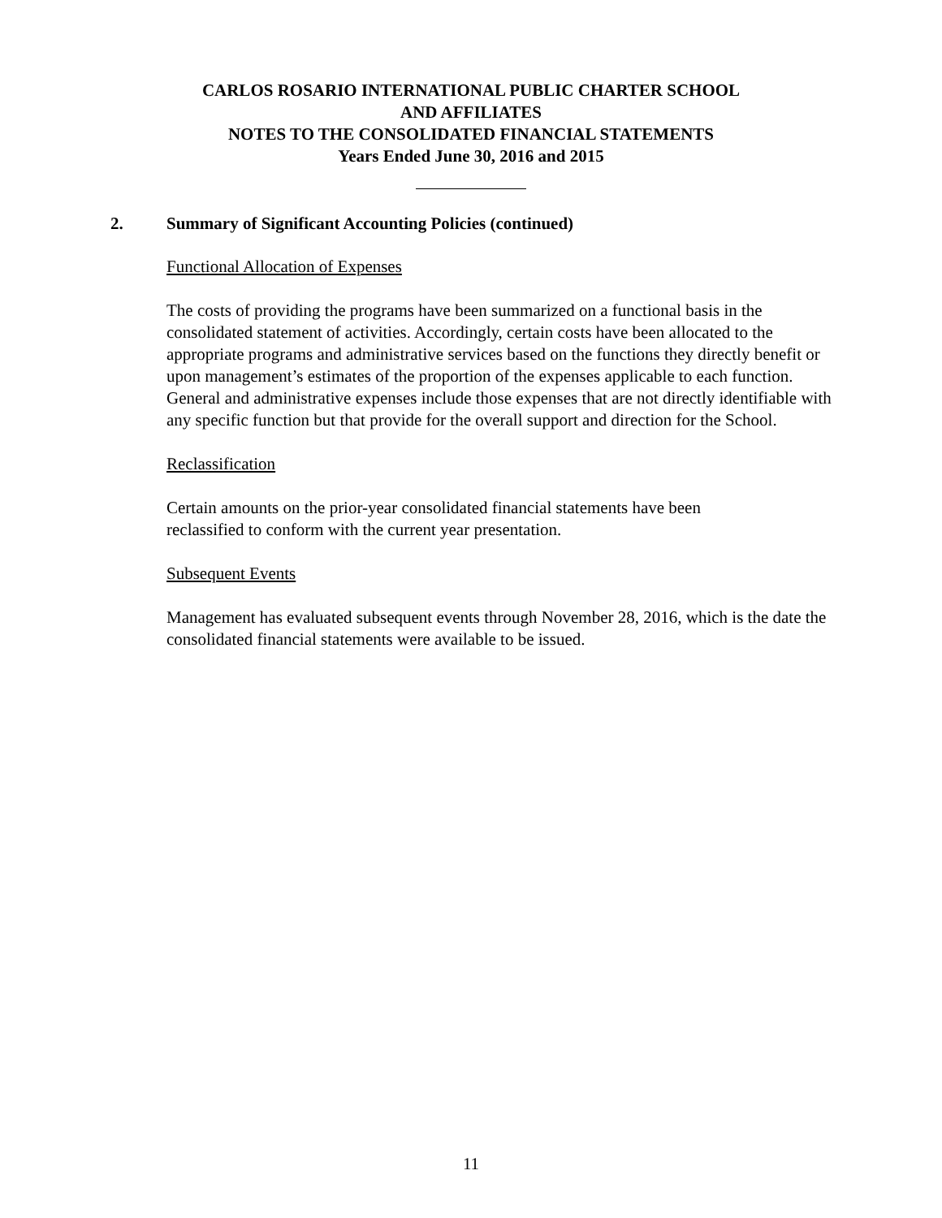CARLOS ROSARIO INTERNATIONAL PUBLIC CHARTER SCHOOL
AND AFFILIATES
NOTES TO THE CONSOLIDATED FINANCIAL STATEMENTS
Years Ended June 30, 2016 and 2015
2. Summary of Significant Accounting Policies (continued)
Functional Allocation of Expenses
The costs of providing the programs have been summarized on a functional basis in the consolidated statement of activities. Accordingly, certain costs have been allocated to the appropriate programs and administrative services based on the functions they directly benefit or upon management’s estimates of the proportion of the expenses applicable to each function. General and administrative expenses include those expenses that are not directly identifiable with any specific function but that provide for the overall support and direction for the School.
Reclassification
Certain amounts on the prior-year consolidated financial statements have been
reclassified to conform with the current year presentation.
Subsequent Events
Management has evaluated subsequent events through November 28, 2016, which is the date the consolidated financial statements were available to be issued.
11